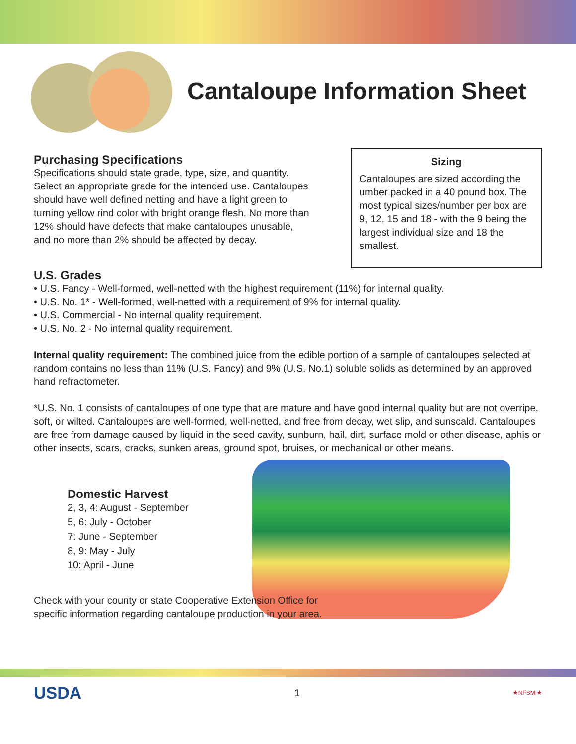Cantaloupe Information Sheet
Purchasing Specifications
Specifications should state grade, type, size, and quantity. Select an appropriate grade for the intended use. Cantaloupes should have well defined netting and have a light green to turning yellow rind color with bright orange flesh. No more than 12% should have defects that make cantaloupes unusable, and no more than 2% should be affected by decay.
Sizing
Cantaloupes are sized according the umber packed in a 40 pound box. The most typical sizes/number per box are 9, 12, 15 and 18 - with the 9 being the largest individual size and 18 the smallest.
U.S. Grades
• U.S. Fancy - Well-formed, well-netted with the highest requirement (11%) for internal quality.
• U.S. No. 1* - Well-formed, well-netted with a requirement of 9% for internal quality.
• U.S. Commercial - No internal quality requirement.
• U.S. No. 2 - No internal quality requirement.
Internal quality requirement: The combined juice from the edible portion of a sample of cantaloupes selected at random contains no less than 11% (U.S. Fancy) and 9% (U.S. No.1) soluble solids as determined by an approved hand refractometer.
*U.S. No. 1 consists of cantaloupes of one type that are mature and have good internal quality but are not overripe, soft, or wilted. Cantaloupes are well-formed, well-netted, and free from decay, wet slip, and sunscald. Cantaloupes are free from damage caused by liquid in the seed cavity, sunburn, hail, dirt, surface mold or other disease, aphis or other insects, scars, cracks, sunken areas, ground spot, bruises, or mechanical or other means.
Domestic Harvest
2, 3, 4: August - September
5, 6: July - October
7: June - September
8, 9: May - July
10: April - June
Check with your county or state Cooperative Extension Office for specific information regarding cantaloupe production in your area.
USDA
1
★NFSMI★